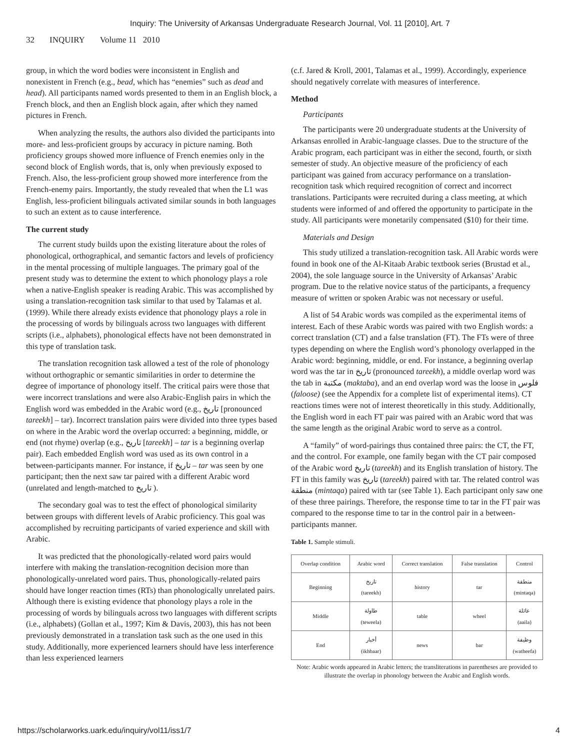Inquiry: The University of Arkansas Undergraduate Research Journal, Vol. 11 [2010], Art. 7
32 INQUIRY Volume 11 2010
group, in which the word bodies were inconsistent in English and nonexistent in French (e.g., bead, which has “enemies” such as dead and head). All participants named words presented to them in an English block, a French block, and then an English block again, after which they named pictures in French.
When analyzing the results, the authors also divided the participants into more- and less-proficient groups by accuracy in picture naming. Both proficiency groups showed more influence of French enemies only in the second block of English words, that is, only when previously exposed to French. Also, the less-proficient group showed more interference from the French-enemy pairs. Importantly, the study revealed that when the L1 was English, less-proficient bilinguals activated similar sounds in both languages to such an extent as to cause interference.
The current study
The current study builds upon the existing literature about the roles of phonological, orthographical, and semantic factors and levels of proficiency in the mental processing of multiple languages. The primary goal of the present study was to determine the extent to which phonology plays a role when a native-English speaker is reading Arabic. This was accomplished by using a translation-recognition task similar to that used by Talamas et al. (1999). While there already exists evidence that phonology plays a role in the processing of words by bilinguals across two languages with different scripts (i.e., alphabets), phonological effects have not been demonstrated in this type of translation task.
The translation recognition task allowed a test of the role of phonology without orthographic or semantic similarities in order to determine the degree of importance of phonology itself. The critical pairs were those that were incorrect translations and were also Arabic-English pairs in which the English word was embedded in the Arabic word (e.g., تاريخ [pronounced tareekh] – tar). Incorrect translation pairs were divided into three types based on where in the Arabic word the overlap occurred: a beginning, middle, or end (not rhyme) overlap (e.g., تاريخ [tareekh] – tar is a beginning overlap pair). Each embedded English word was used as its own control in a between-participants manner. For instance, if تاريخ – tar was seen by one participant; then the next saw tar paired with a different Arabic word (unrelated and length-matched to تاريخ ).
The secondary goal was to test the effect of phonological similarity between groups with different levels of Arabic proficiency. This goal was accomplished by recruiting participants of varied experience and skill with Arabic.
It was predicted that the phonologically-related word pairs would interfere with making the translation-recognition decision more than phonologically-unrelated word pairs. Thus, phonologically-related pairs should have longer reaction times (RTs) than phonologically unrelated pairs. Although there is existing evidence that phonology plays a role in the processing of words by bilinguals across two languages with different scripts (i.e., alphabets) (Gollan et al., 1997; Kim & Davis, 2003), this has not been previously demonstrated in a translation task such as the one used in this study. Additionally, more experienced learners should have less interference than less experienced learners
(c.f. Jared & Kroll, 2001, Talamas et al., 1999). Accordingly, experience should negatively correlate with measures of interference.
Method
Participants
The participants were 20 undergraduate students at the University of Arkansas enrolled in Arabic-language classes. Due to the structure of the Arabic program, each participant was in either the second, fourth, or sixth semester of study. An objective measure of the proficiency of each participant was gained from accuracy performance on a translation-recognition task which required recognition of correct and incorrect translations. Participants were recruited during a class meeting, at which students were informed of and offered the opportunity to participate in the study. All participants were monetarily compensated ($10) for their time.
Materials and Design
This study utilized a translation-recognition task. All Arabic words were found in book one of the Al-Kitaab Arabic textbook series (Brustad et al., 2004), the sole language source in the University of Arkansas’ Arabic program. Due to the relative novice status of the participants, a frequency measure of written or spoken Arabic was not necessary or useful.
A list of 54 Arabic words was compiled as the experimental items of interest. Each of these Arabic words was paired with two English words: a correct translation (CT) and a false translation (FT). The FTs were of three types depending on where the English word’s phonology overlapped in the Arabic word: beginning, middle, or end. For instance, a beginning overlap word was the tar in تاريخ (pronounced tareekh), a middle overlap word was the tab in مكتبة (maktaba), and an end overlap word was the loose in فلوس (faloose) (see the Appendix for a complete list of experimental items). CT reactions times were not of interest theoretically in this study. Additionally, the English word in each FT pair was paired with an Arabic word that was the same length as the original Arabic word to serve as a control.
A “family” of word-pairings thus contained three pairs: the CT, the FT, and the control. For example, one family began with the CT pair composed of the Arabic word تاريخ (tareekh) and its English translation of history. The FT in this family was تاريخ (tareekh) paired with tar. The related control was منطقة (mintaqa) paired with tar (see Table 1). Each participant only saw one of these three pairings. Therefore, the response time to tar in the FT pair was compared to the response time to tar in the control pair in a between-participants manner.
Table 1. Sample stimuli.
| Overlap condition | Arabic word | Correct translation | False translation | Control |
| --- | --- | --- | --- | --- |
| Beginning | تاريخ (tareekh) | history | tar | منطقة (mintaqa) |
| Middle | طاولة (teweela) | table | wheel | عائلة (aaila) |
| End | أخبار (ikhbaar) | news | bar | وظيفة (watheefa) |
Note: Arabic words appeared in Arabic letters; the transliterations in parentheses are provided to illustrate the overlap in phonology between the Arabic and English words.
https://scholarworks.uark.edu/inquiry/vol11/iss1/7 4